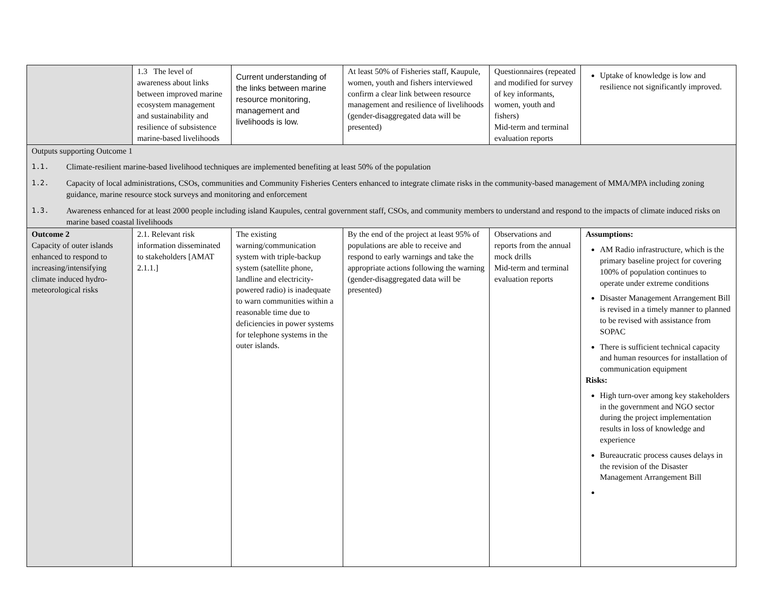| | 1.3 The level of awareness about links between improved marine ecosystem management and sustainability and resilience of subsistence marine-based livelihoods | Current understanding of the links between marine resource monitoring, management and livelihoods is low. | At least 50% of Fisheries staff, Kaupule, women, youth and fishers interviewed confirm a clear link between resource management and resilience of livelihoods (gender-disaggregated data will be presented) | Questionnaires (repeated and modified for survey of key informants, women, youth and fishers) Mid-term and terminal evaluation reports | Uptake of knowledge is low and resilience not significantly improved. |
| Outputs supporting Outcome 1 1.1. Climate-resilient marine-based livelihood techniques are implemented benefiting at least 50% of the population 1.2. Capacity of local administrations, CSOs, communities and Community Fisheries Centers enhanced to integrate climate risks in the community-based management of MMA/MPA including zoning guidance, marine resource stock surveys and monitoring and enforcement 1.3. Awareness enhanced for at least 2000 people including island Kaupules, central government staff, CSOs, and community members to understand and respond to the impacts of climate induced risks on marine based coastal livelihoods | | | | | |
| Outcome 2 Capacity of outer islands enhanced to respond to increasing/intensifying climate induced hydro-meteorological risks | 2.1. Relevant risk information disseminated to stakeholders [AMAT 2.1.1.] | The existing warning/communication system with triple-backup system (satellite phone, landline and electricity-powered radio) is inadequate to warn communities within a reasonable time due to deficiencies in power systems for telephone systems in the outer islands. | By the end of the project at least 95% of populations are able to receive and respond to early warnings and take the appropriate actions following the warning (gender-disaggregated data will be presented) | Observations and reports from the annual mock drills Mid-term and terminal evaluation reports | Assumptions: AM Radio infrastructure, which is the primary baseline project for covering 100% of population continues to operate under extreme conditions Disaster Management Arrangement Bill is revised in a timely manner to planned to be revised with assistance from SOPAC There is sufficient technical capacity and human resources for installation of communication equipment Risks: High turn-over among key stakeholders in the government and NGO sector during the project implementation results in loss of knowledge and experience Bureaucratic process causes delays in the revision of the Disaster Management Arrangement Bill |